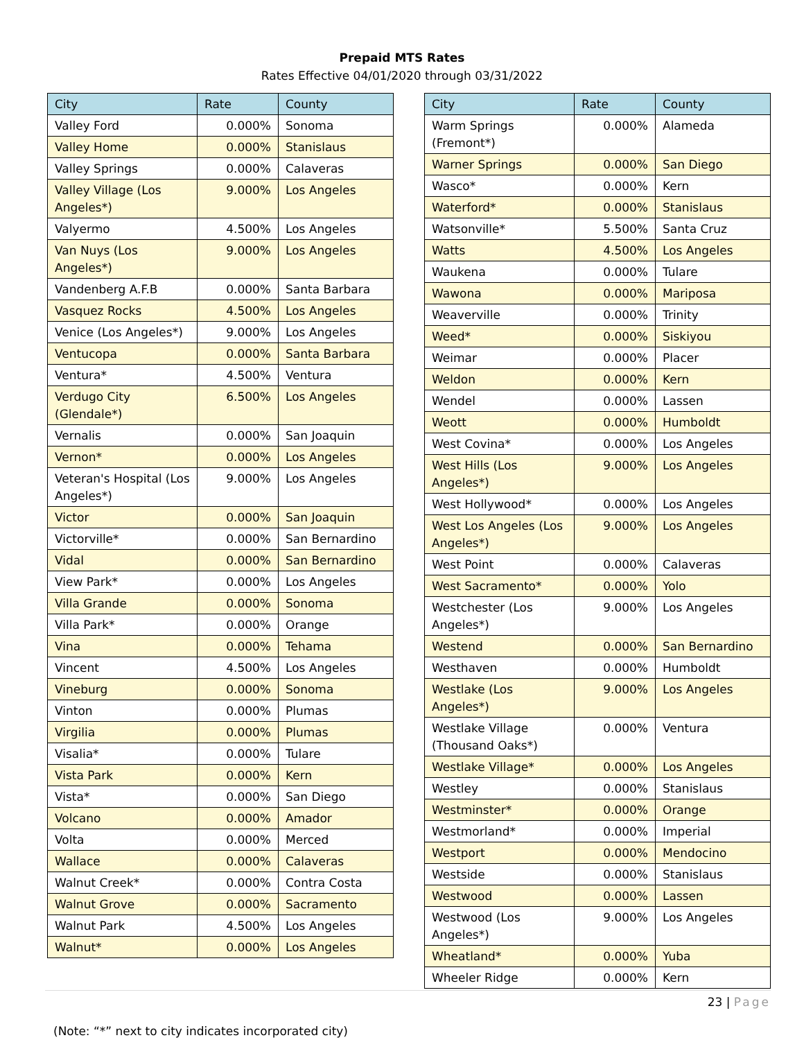Prepaid MTS Rates
Rates Effective 04/01/2020 through 03/31/2022
| City | Rate | County |
| --- | --- | --- |
| Valley Ford | 0.000% | Sonoma |
| Valley Home | 0.000% | Stanislaus |
| Valley Springs | 0.000% | Calaveras |
| Valley Village (Los Angeles*) | 9.000% | Los Angeles |
| Valyermo | 4.500% | Los Angeles |
| Van Nuys (Los Angeles*) | 9.000% | Los Angeles |
| Vandenberg A.F.B | 0.000% | Santa Barbara |
| Vasquez Rocks | 4.500% | Los Angeles |
| Venice (Los Angeles*) | 9.000% | Los Angeles |
| Ventucopa | 0.000% | Santa Barbara |
| Ventura* | 4.500% | Ventura |
| Verdugo City (Glendale*) | 6.500% | Los Angeles |
| Vernalis | 0.000% | San Joaquin |
| Vernon* | 0.000% | Los Angeles |
| Veteran's Hospital (Los Angeles*) | 9.000% | Los Angeles |
| Victor | 0.000% | San Joaquin |
| Victorville* | 0.000% | San Bernardino |
| Vidal | 0.000% | San Bernardino |
| View Park* | 0.000% | Los Angeles |
| Villa Grande | 0.000% | Sonoma |
| Villa Park* | 0.000% | Orange |
| Vina | 0.000% | Tehama |
| Vincent | 4.500% | Los Angeles |
| Vineburg | 0.000% | Sonoma |
| Vinton | 0.000% | Plumas |
| Virgilia | 0.000% | Plumas |
| Visalia* | 0.000% | Tulare |
| Vista Park | 0.000% | Kern |
| Vista* | 0.000% | San Diego |
| Volcano | 0.000% | Amador |
| Volta | 0.000% | Merced |
| Wallace | 0.000% | Calaveras |
| Walnut Creek* | 0.000% | Contra Costa |
| Walnut Grove | 0.000% | Sacramento |
| Walnut Park | 4.500% | Los Angeles |
| Walnut* | 0.000% | Los Angeles |
| City | Rate | County |
| --- | --- | --- |
| Warm Springs (Fremont*) | 0.000% | Alameda |
| Warner Springs | 0.000% | San Diego |
| Wasco* | 0.000% | Kern |
| Waterford* | 0.000% | Stanislaus |
| Watsonville* | 5.500% | Santa Cruz |
| Watts | 4.500% | Los Angeles |
| Waukena | 0.000% | Tulare |
| Wawona | 0.000% | Mariposa |
| Weaverville | 0.000% | Trinity |
| Weed* | 0.000% | Siskiyou |
| Weimar | 0.000% | Placer |
| Weldon | 0.000% | Kern |
| Wendel | 0.000% | Lassen |
| Weott | 0.000% | Humboldt |
| West Covina* | 0.000% | Los Angeles |
| West Hills (Los Angeles*) | 9.000% | Los Angeles |
| West Hollywood* | 0.000% | Los Angeles |
| West Los Angeles (Los Angeles*) | 9.000% | Los Angeles |
| West Point | 0.000% | Calaveras |
| West Sacramento* | 0.000% | Yolo |
| Westchester (Los Angeles*) | 9.000% | Los Angeles |
| Westend | 0.000% | San Bernardino |
| Westhaven | 0.000% | Humboldt |
| Westlake (Los Angeles*) | 9.000% | Los Angeles |
| Westlake Village (Thousand Oaks*) | 0.000% | Ventura |
| Westlake Village* | 0.000% | Los Angeles |
| Westley | 0.000% | Stanislaus |
| Westminster* | 0.000% | Orange |
| Westmorland* | 0.000% | Imperial |
| Westport | 0.000% | Mendocino |
| Westside | 0.000% | Stanislaus |
| Westwood | 0.000% | Lassen |
| Westwood (Los Angeles*) | 9.000% | Los Angeles |
| Wheatland* | 0.000% | Yuba |
| Wheeler Ridge | 0.000% | Kern |
23 | Page
(Note: “*” next to city indicates incorporated city)